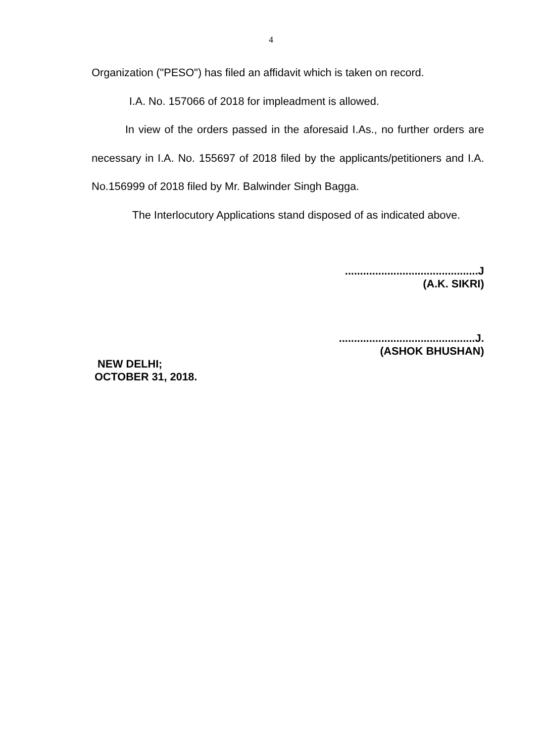4
Organization ("PESO") has filed an affidavit which is taken on record.
I.A. No. 157066 of 2018 for impleadment is allowed.
In view of the orders passed in the aforesaid I.As., no further orders are necessary in I.A. No. 155697 of 2018 filed by the applicants/petitioners and I.A. No.156999 of 2018 filed by Mr. Balwinder Singh Bagga.
The Interlocutory Applications stand disposed of as indicated above.
............................................J
(A.K. SIKRI)
.............................................J.
(ASHOK BHUSHAN)
NEW DELHI;
OCTOBER 31, 2018.